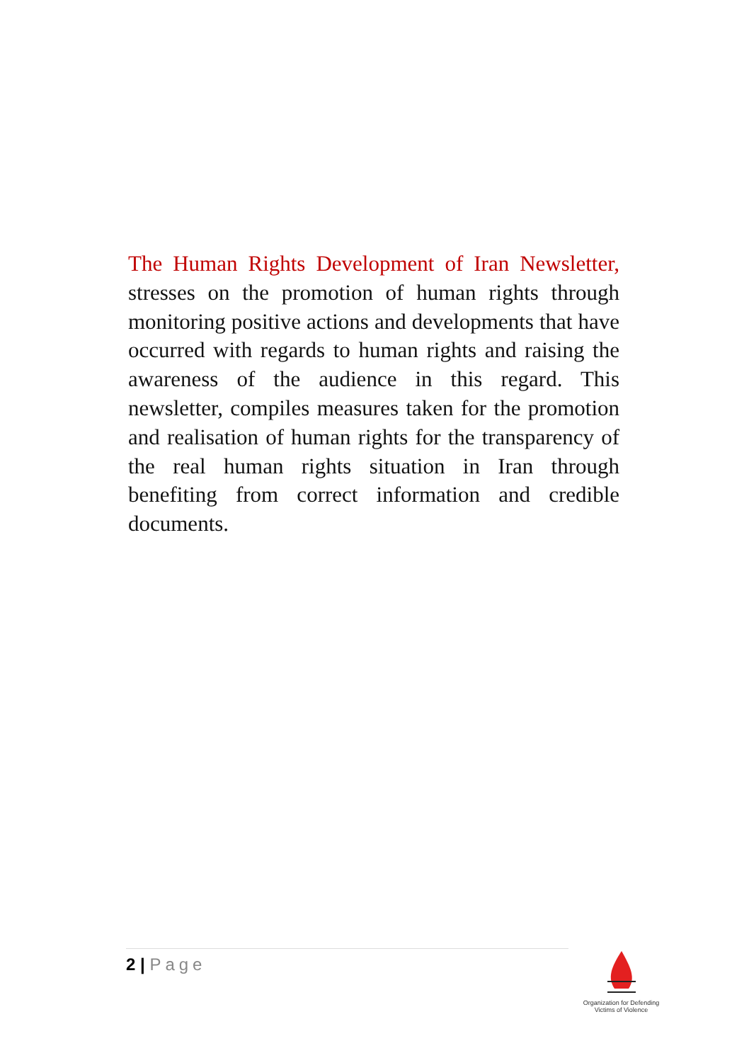The Human Rights Development of Iran Newsletter, stresses on the promotion of human rights through monitoring positive actions and developments that have occurred with regards to human rights and raising the awareness of the audience in this regard. This newsletter, compiles measures taken for the promotion and realisation of human rights for the transparency of the real human rights situation in Iran through benefiting from correct information and credible documents.
2 | Page
Organization for Defending
Victims of Violence